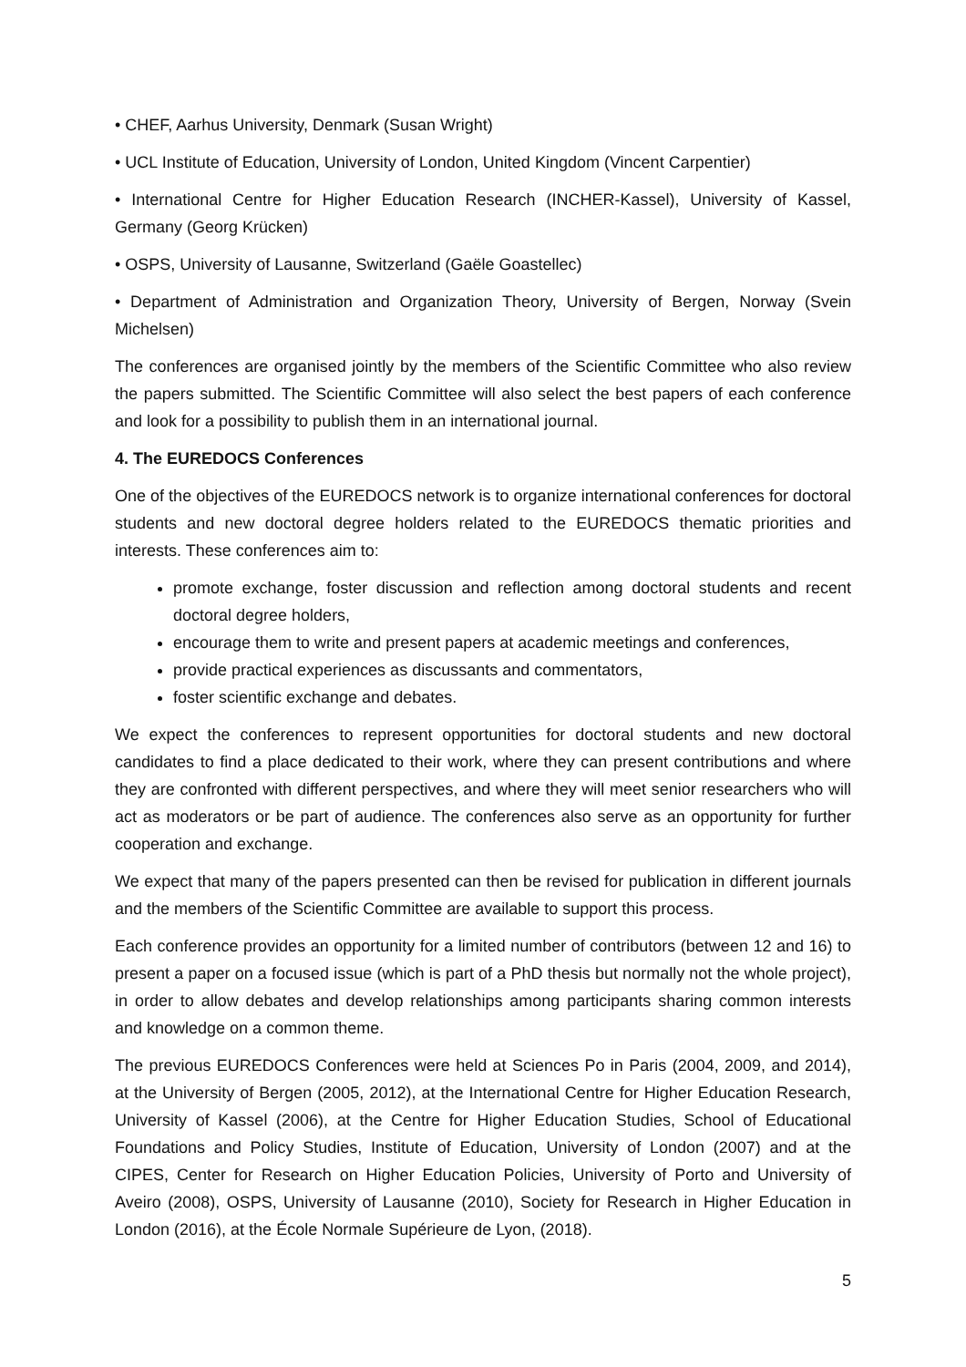• CHEF, Aarhus University, Denmark (Susan Wright)
• UCL Institute of Education, University of London, United Kingdom (Vincent Carpentier)
• International Centre for Higher Education Research (INCHER-Kassel), University of Kassel, Germany (Georg Krücken)
• OSPS, University of Lausanne, Switzerland (Gaële Goastellec)
• Department of Administration and Organization Theory, University of Bergen, Norway (Svein Michelsen)
The conferences are organised jointly by the members of the Scientific Committee who also review the papers submitted. The Scientific Committee will also select the best papers of each conference and look for a possibility to publish them in an international journal.
4. The EUREDOCS Conferences
One of the objectives of the EUREDOCS network is to organize international conferences for doctoral students and new doctoral degree holders related to the EUREDOCS thematic priorities and interests. These conferences aim to:
promote exchange, foster discussion and reflection among doctoral students and recent doctoral degree holders,
encourage them to write and present papers at academic meetings and conferences,
provide practical experiences as discussants and commentators,
foster scientific exchange and debates.
We expect the conferences to represent opportunities for doctoral students and new doctoral candidates to find a place dedicated to their work, where they can present contributions and where they are confronted with different perspectives, and where they will meet senior researchers who will act as moderators or be part of audience. The conferences also serve as an opportunity for further cooperation and exchange.
We expect that many of the papers presented can then be revised for publication in different journals and the members of the Scientific Committee are available to support this process.
Each conference provides an opportunity for a limited number of contributors (between 12 and 16) to present a paper on a focused issue (which is part of a PhD thesis but normally not the whole project), in order to allow debates and develop relationships among participants sharing common interests and knowledge on a common theme.
The previous EUREDOCS Conferences were held at Sciences Po in Paris (2004, 2009, and 2014), at the University of Bergen (2005, 2012), at the International Centre for Higher Education Research, University of Kassel (2006), at the Centre for Higher Education Studies, School of Educational Foundations and Policy Studies, Institute of Education, University of London (2007) and at the CIPES, Center for Research on Higher Education Policies, University of Porto and University of Aveiro (2008), OSPS, University of Lausanne (2010), Society for Research in Higher Education in London (2016), at the École Normale Supérieure de Lyon, (2018).
5